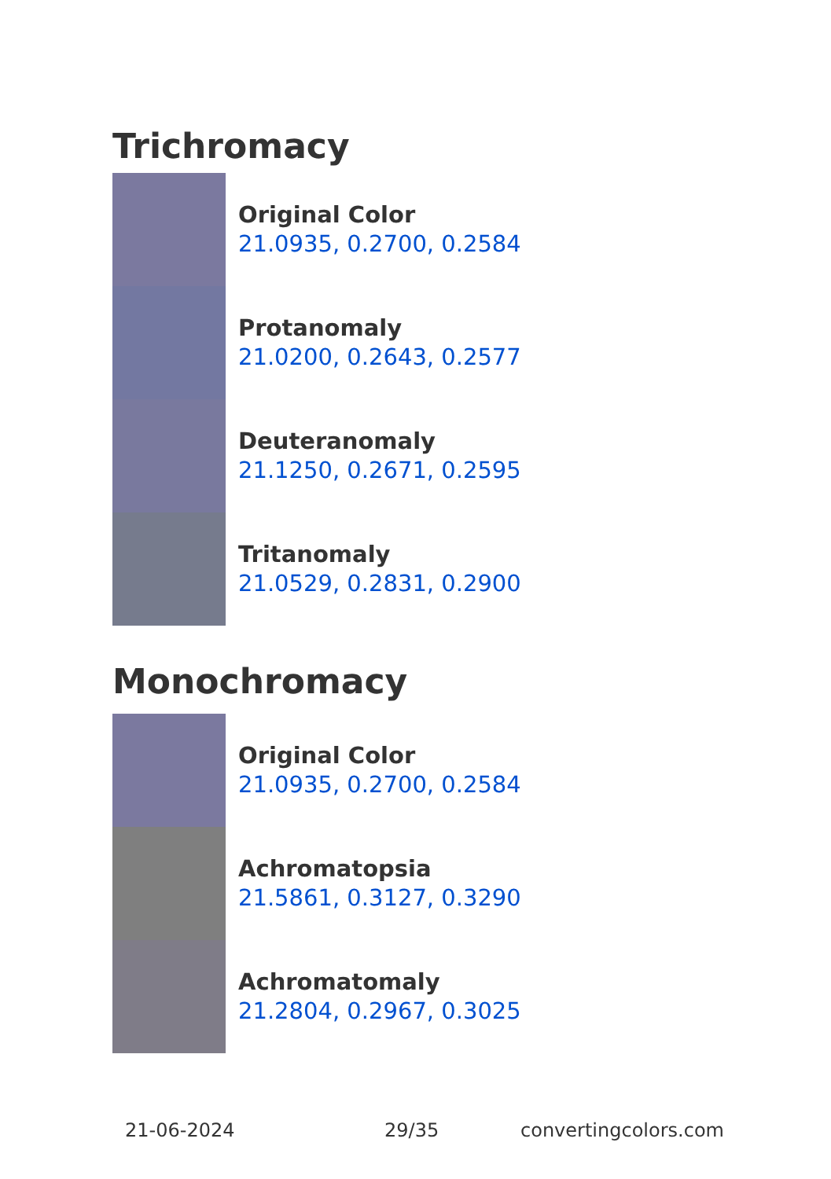Trichromacy
Original Color
21.0935, 0.2700, 0.2584
Protanomaly
21.0200, 0.2643, 0.2577
Deuteranomaly
21.1250, 0.2671, 0.2595
Tritanomaly
21.0529, 0.2831, 0.2900
Monochromacy
Original Color
21.0935, 0.2700, 0.2584
Achromatopsia
21.5861, 0.3127, 0.3290
Achromatomaly
21.2804, 0.2967, 0.3025
21-06-2024 29/35 convertingcolors.com